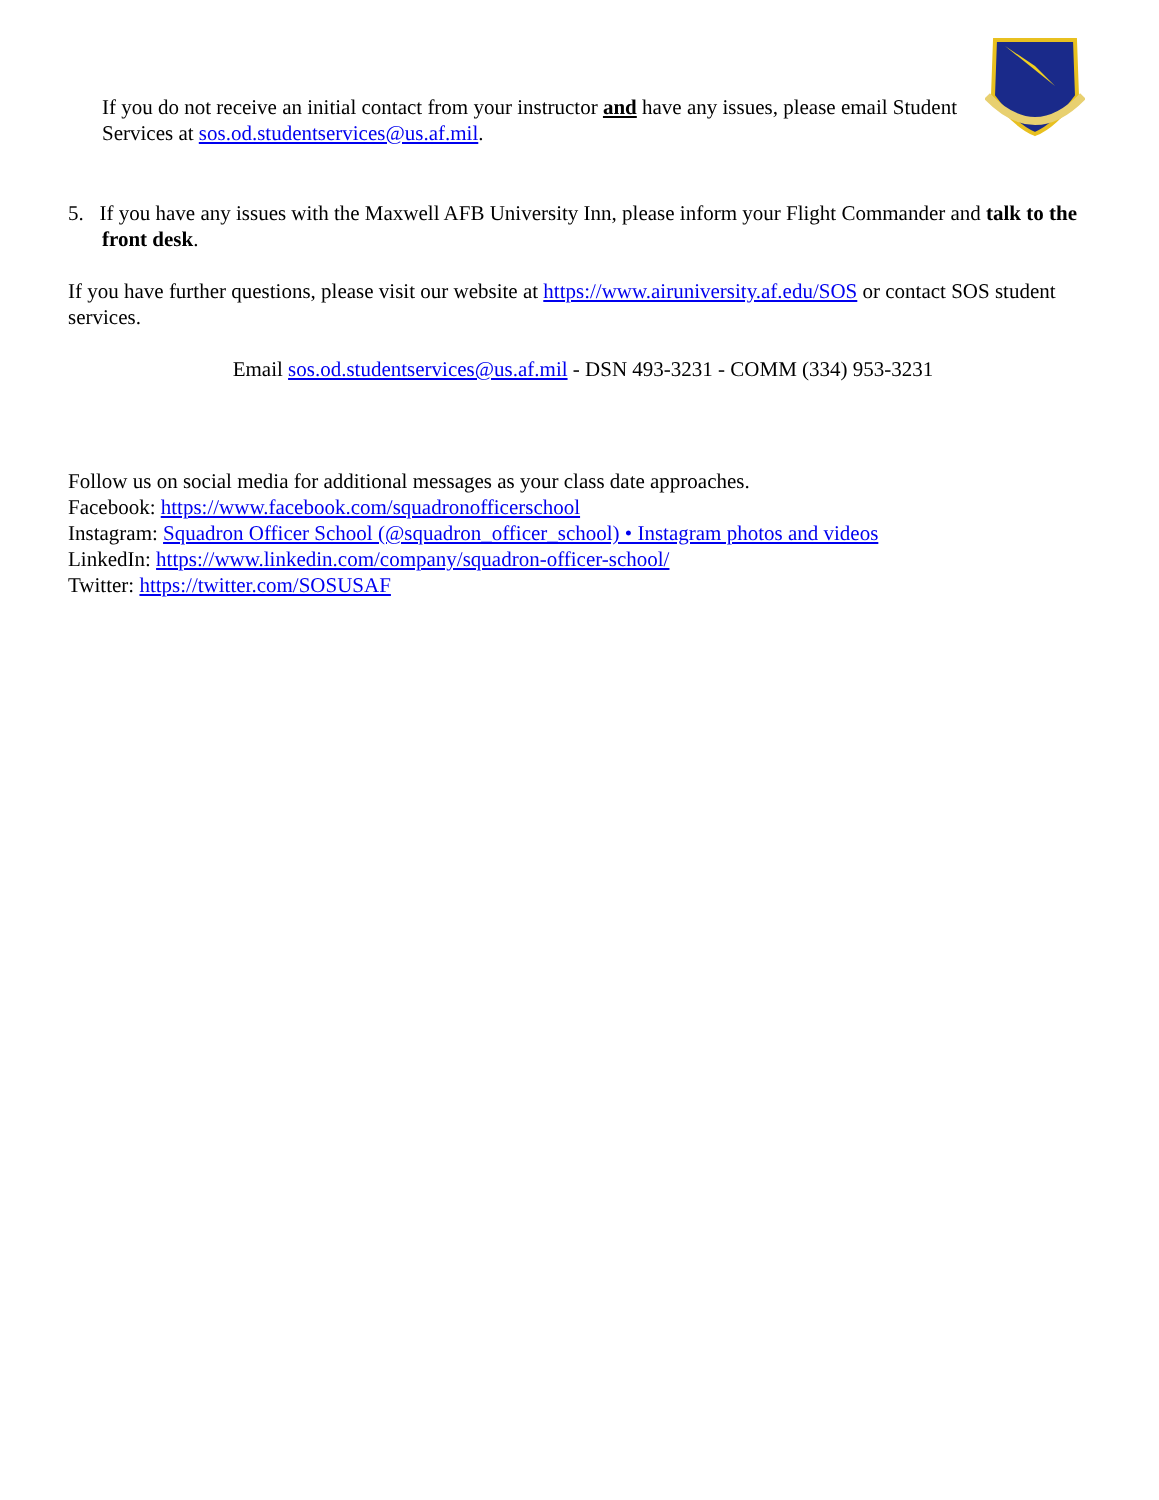If you do not receive an initial contact from your instructor and have any issues, please email Student Services at sos.od.studentservices@us.af.mil.
5. If you have any issues with the Maxwell AFB University Inn, please inform your Flight Commander and talk to the front desk.
If you have further questions, please visit our website at https://www.airuniversity.af.edu/SOS or contact SOS student services.
Email sos.od.studentservices@us.af.mil - DSN 493-3231 - COMM (334) 953-3231
Follow us on social media for additional messages as your class date approaches.
Facebook: https://www.facebook.com/squadronofficerschool
Instagram: Squadron Officer School (@squadron_officer_school) • Instagram photos and videos
LinkedIn: https://www.linkedin.com/company/squadron-officer-school/
Twitter: https://twitter.com/SOSUSAF